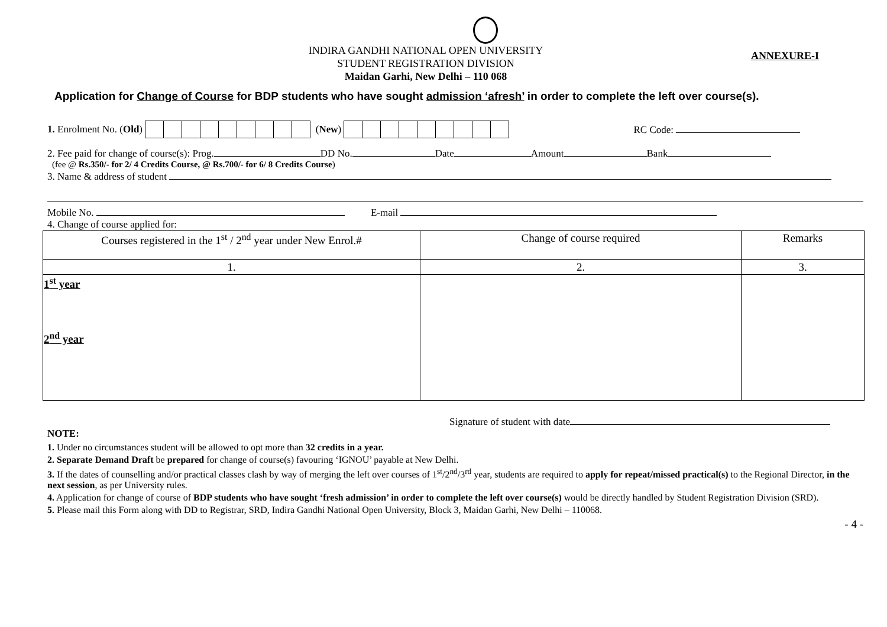INDIRA GANDHI NATIONAL OPEN UNIVERSITY
STUDENT REGISTRATION DIVISION
Maidan Garhi, New Delhi – 110 068
ANNEXURE-I
Application for Change of Course for BDP students who have sought admission ‘afresh’ in order to complete the left over course(s).
1. Enrolment No. (Old) (New) RC Code:
2. Fee paid for change of course(s): Prog. DD No. Date Amount Bank
(fee @ Rs.350/- for 2/ 4 Credits Course, @ Rs.700/- for 6/ 8 Credits Course)
3. Name & address of student
Mobile No. E-mail
4. Change of course applied for:
| Courses registered in the 1<sup>st</sup> / 2<sup>nd</sup> year under New Enrol.# | Change of course required | Remarks |
| 1. | 2. | 3. |
| 1<sup>st</sup> year 2<sup>nd</sup> year | | |
Signature of student with date
NOTE:
1. Under no circumstances student will be allowed to opt more than 32 credits in a year.
2. Separate Demand Draft be prepared for change of course(s) favouring ‘IGNOU’ payable at New Delhi.
3. If the dates of counselling and/or practical classes clash by way of merging the left over courses of 1<sup>st</sup>/2<sup>nd</sup>/3<sup>rd</sup> year, students are required to apply for repeat/missed practical(s) to the Regional Director, in the next session, as per University rules.
4. Application for change of course of BDP students who have sought ‘fresh admission’ in order to complete the left over course(s) would be directly handled by Student Registration Division (SRD).
5. Please mail this Form along with DD to Registrar, SRD, Indira Gandhi National Open University, Block 3, Maidan Garhi, New Delhi – 110068.
- 4 -